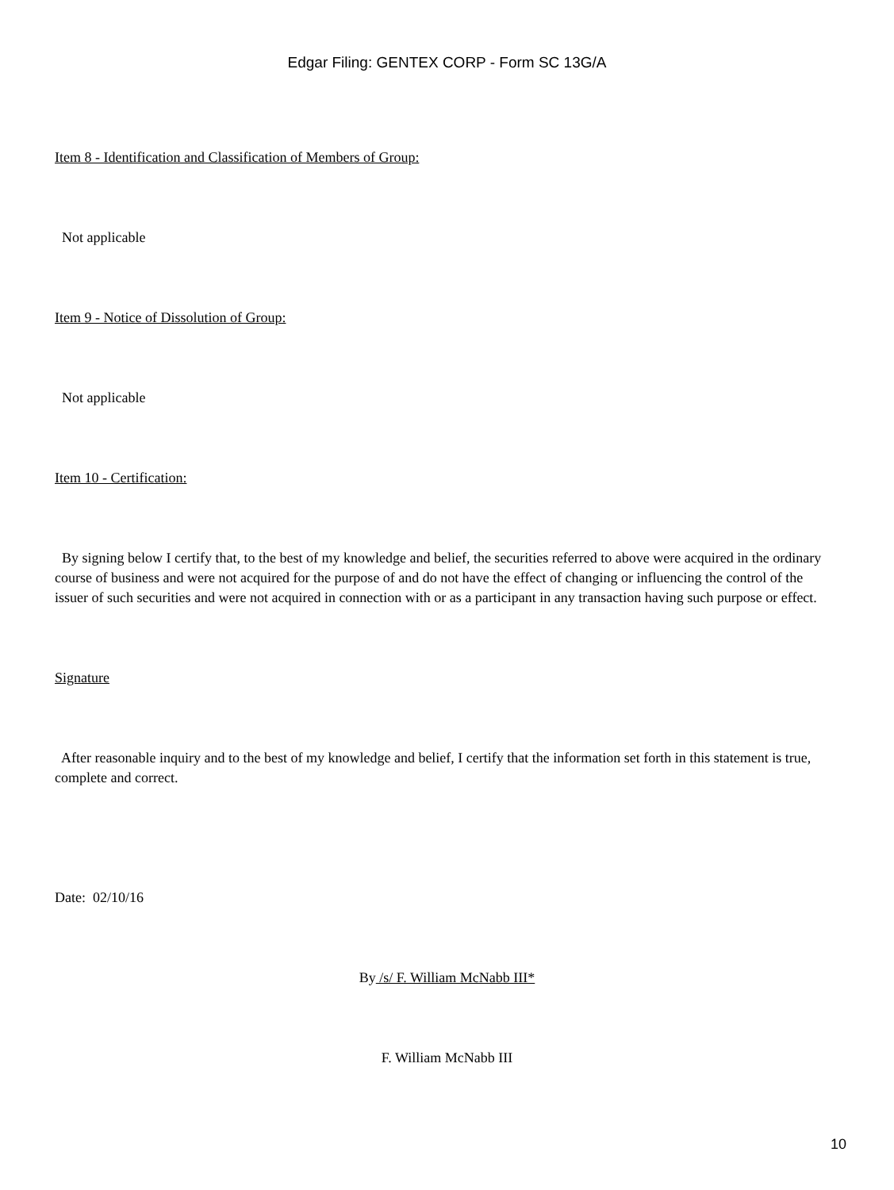Edgar Filing: GENTEX CORP - Form SC 13G/A
Item 8 - Identification and Classification of Members of Group:
Not applicable
Item 9 - Notice of Dissolution of Group:
Not applicable
Item 10 - Certification:
By signing below I certify that, to the best of my knowledge and belief, the securities referred to above were acquired in the ordinary course of business and were not acquired for the purpose of and do not have the effect of changing or influencing the control of the issuer of such securities and were not acquired in connection with or as a participant in any transaction having such purpose or effect.
Signature
After reasonable inquiry and to the best of my knowledge and belief, I certify that the information set forth in this statement is true, complete and correct.
Date: 02/10/16
By /s/ F. William McNabb III*
F. William McNabb III
10